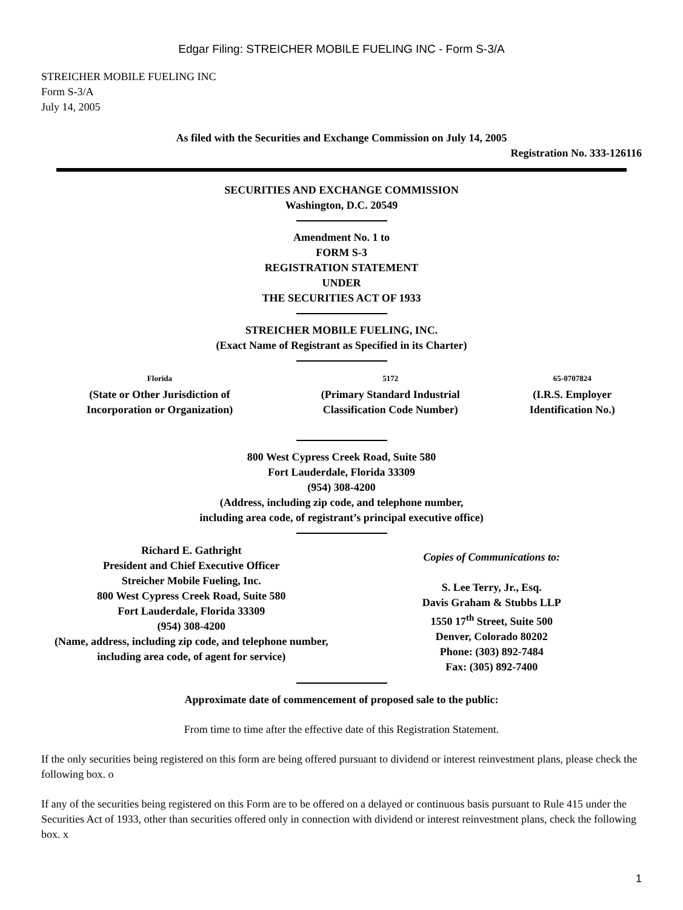Edgar Filing: STREICHER MOBILE FUELING INC - Form S-3/A
STREICHER MOBILE FUELING INC
Form S-3/A
July 14, 2005
As filed with the Securities and Exchange Commission on July 14, 2005
Registration No. 333-126116
SECURITIES AND EXCHANGE COMMISSION
Washington, D.C. 20549
Amendment No. 1 to
FORM S-3
REGISTRATION STATEMENT
UNDER
THE SECURITIES ACT OF 1933
STREICHER MOBILE FUELING, INC.
(Exact Name of Registrant as Specified in its Charter)
| Florida | 5172 | 65-0707824 |
| (State or Other Jurisdiction of Incorporation or Organization) | (Primary Standard Industrial Classification Code Number) | (I.R.S. Employer Identification No.) |
800 West Cypress Creek Road, Suite 580
Fort Lauderdale, Florida 33309
(954) 308-4200
(Address, including zip code, and telephone number,
including area code, of registrant’s principal executive office)
| Richard E. Gathright President and Chief Executive Officer Streicher Mobile Fueling, Inc. 800 West Cypress Creek Road, Suite 580 Fort Lauderdale, Florida 33309 (954) 308-4200 (Name, address, including zip code, and telephone number, including area code, of agent for service) | Copies of Communications to: S. Lee Terry, Jr., Esq. Davis Graham & Stubbs LLP 1550 17<sup>th</sup> Street, Suite 500 Denver, Colorado 80202 Phone: (303) 892-7484 Fax: (305) 892-7400 |
Approximate date of commencement of proposed sale to the public:
From time to time after the effective date of this Registration Statement.
If the only securities being registered on this form are being offered pursuant to dividend or interest reinvestment plans, please check the following box. o
If any of the securities being registered on this Form are to be offered on a delayed or continuous basis pursuant to Rule 415 under the Securities Act of 1933, other than securities offered only in connection with dividend or interest reinvestment plans, check the following box. x
1